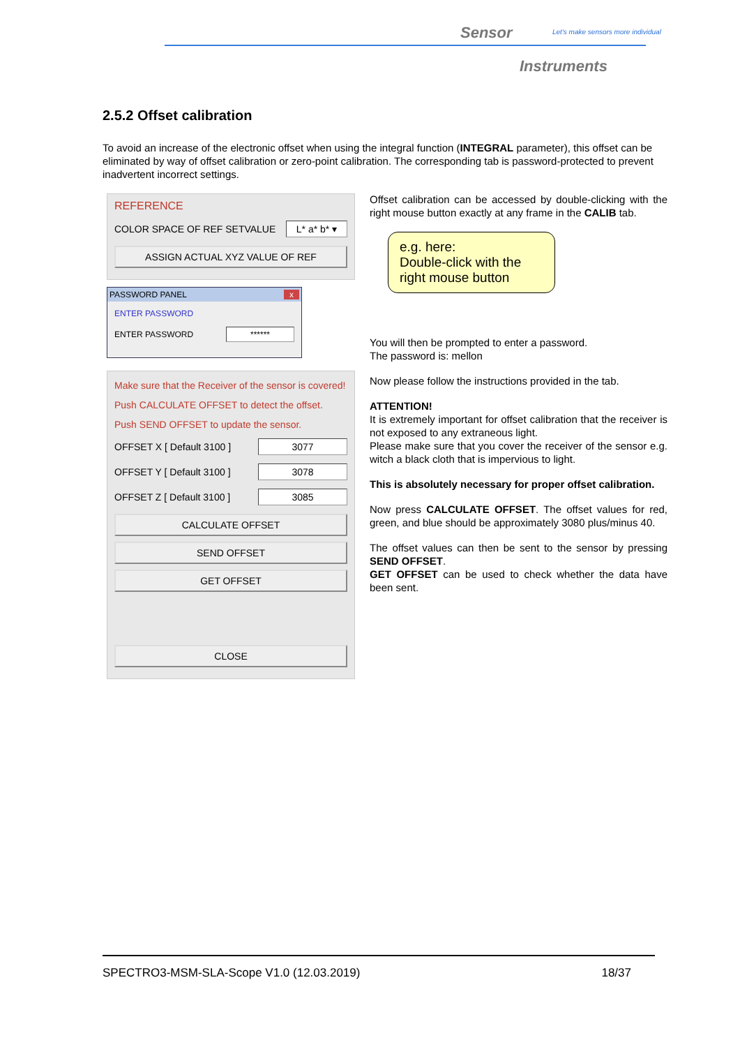Sensor
Let's make sensors more individual
Instruments
2.5.2 Offset calibration
To avoid an increase of the electronic offset when using the integral function (INTEGRAL parameter), this offset can be eliminated by way of offset calibration or zero-point calibration. The corresponding tab is password-protected to prevent inadvertent incorrect settings.
REFERENCE
COLOR SPACE OF REF SETVALUE L* a* b* ▾
ASSIGN ACTUAL XYZ VALUE OF REF
PASSWORD PANEL x
ENTER PASSWORD
ENTER PASSWORD ******
Make sure that the Receiver of the sensor is covered!
Push CALCULATE OFFSET to detect the offset.
Push SEND OFFSET to update the sensor.
OFFSET X [ Default 3100 ] 3077
OFFSET Y [ Default 3100 ] 3078
OFFSET Z [ Default 3100 ] 3085
CALCULATE OFFSET
SEND OFFSET
GET OFFSET
CLOSE
e.g. here:
Double-click with the right mouse button
Offset calibration can be accessed by double-clicking with the right mouse button exactly at any frame in the CALIB tab.
You will then be prompted to enter a password.
The password is: mellon
Now please follow the instructions provided in the tab.
ATTENTION!
It is extremely important for offset calibration that the receiver is not exposed to any extraneous light.
Please make sure that you cover the receiver of the sensor e.g. witch a black cloth that is impervious to light.
This is absolutely necessary for proper offset calibration.
Now press CALCULATE OFFSET. The offset values for red, green, and blue should be approximately 3080 plus/minus 40.
The offset values can then be sent to the sensor by pressing SEND OFFSET.
GET OFFSET can be used to check whether the data have been sent.
SPECTRO3-MSM-SLA-Scope V1.0 (12.03.2019) 18/37